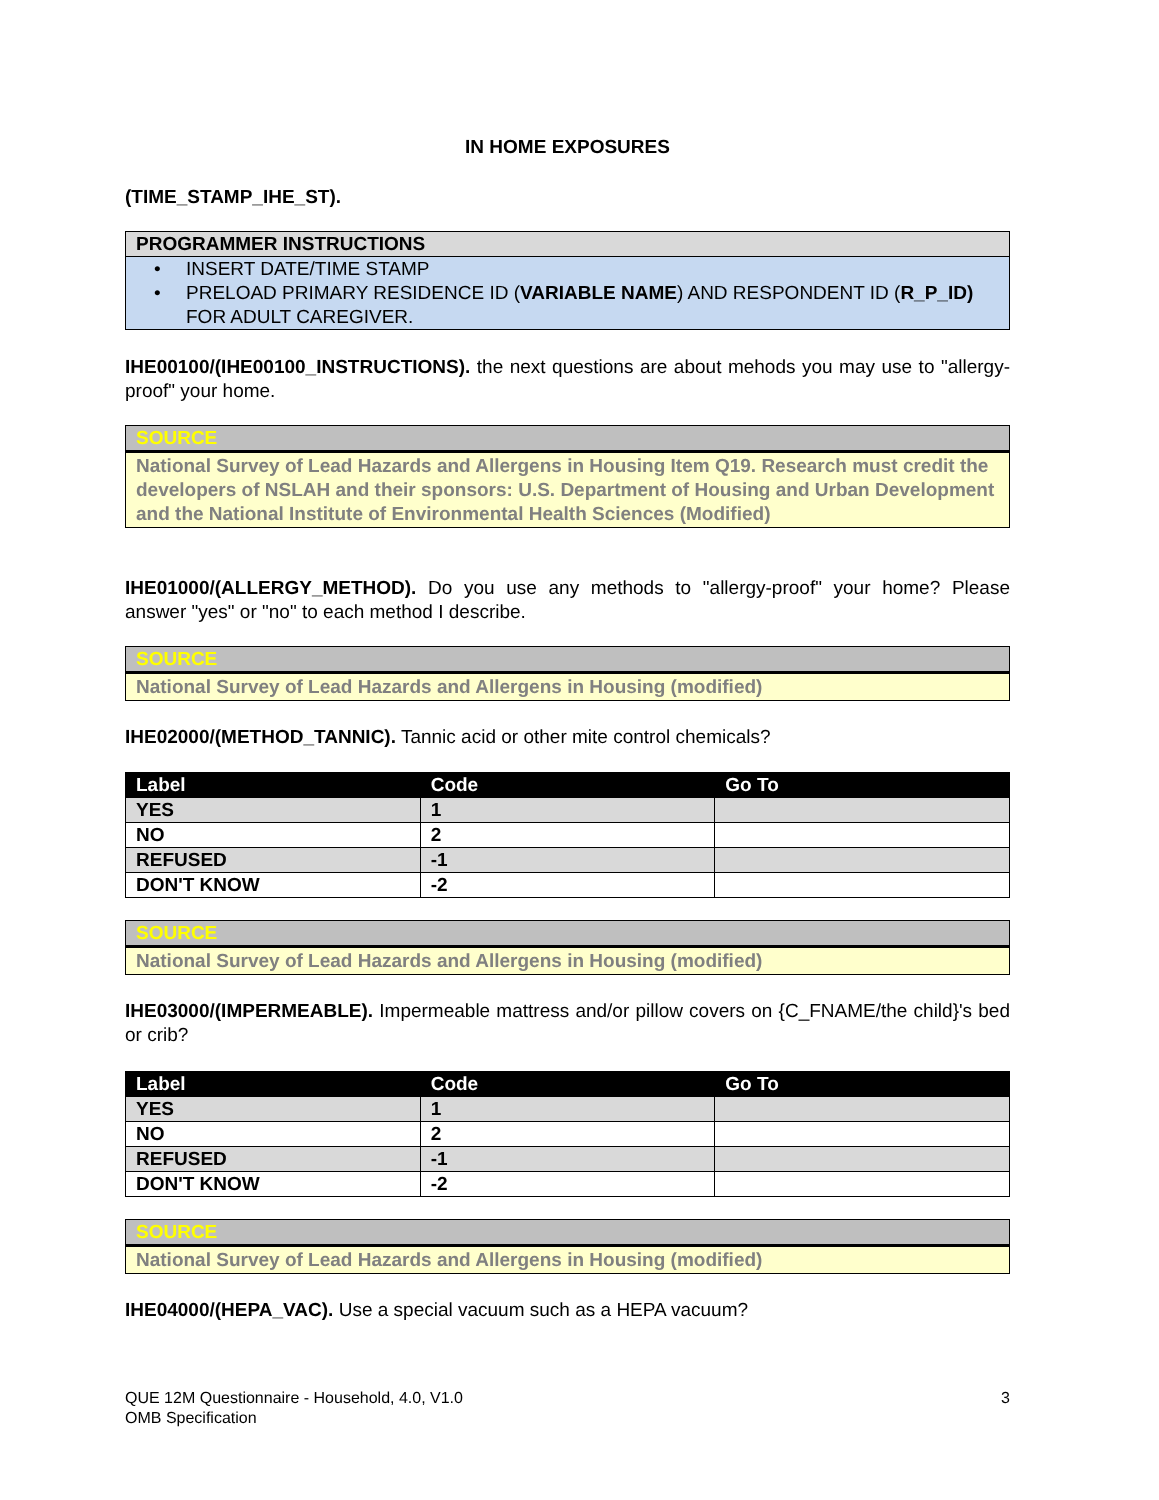IN HOME EXPOSURES
(TIME_STAMP_IHE_ST).
PROGRAMMER INSTRUCTIONS
• INSERT DATE/TIME STAMP
• PRELOAD PRIMARY RESIDENCE ID (VARIABLE NAME) AND RESPONDENT ID (R_P_ID) FOR ADULT CAREGIVER.
IHE00100/(IHE00100_INSTRUCTIONS). the next questions are about mehods you may use to "allergy-proof" your home.
SOURCE
National Survey of Lead Hazards and Allergens in Housing Item Q19. Research must credit the developers of NSLAH and their sponsors: U.S. Department of Housing and Urban Development and the National Institute of Environmental Health Sciences (Modified)
IHE01000/(ALLERGY_METHOD). Do you use any methods to "allergy-proof" your home? Please answer "yes" or "no" to each method I describe.
SOURCE
National Survey of Lead Hazards and Allergens in Housing (modified)
IHE02000/(METHOD_TANNIC). Tannic acid or other mite control chemicals?
| Label | Code | Go To |
| --- | --- | --- |
| YES | 1 | |
| NO | 2 | |
| REFUSED | -1 | |
| DON'T KNOW | -2 | |
SOURCE
National Survey of Lead Hazards and Allergens in Housing (modified)
IHE03000/(IMPERMEABLE). Impermeable mattress and/or pillow covers on {C_FNAME/the child}'s bed or crib?
| Label | Code | Go To |
| --- | --- | --- |
| YES | 1 | |
| NO | 2 | |
| REFUSED | -1 | |
| DON'T KNOW | -2 | |
SOURCE
National Survey of Lead Hazards and Allergens in Housing (modified)
IHE04000/(HEPA_VAC). Use a special vacuum such as a HEPA vacuum?
QUE 12M Questionnaire - Household, 4.0, V1.0
OMB Specification
3